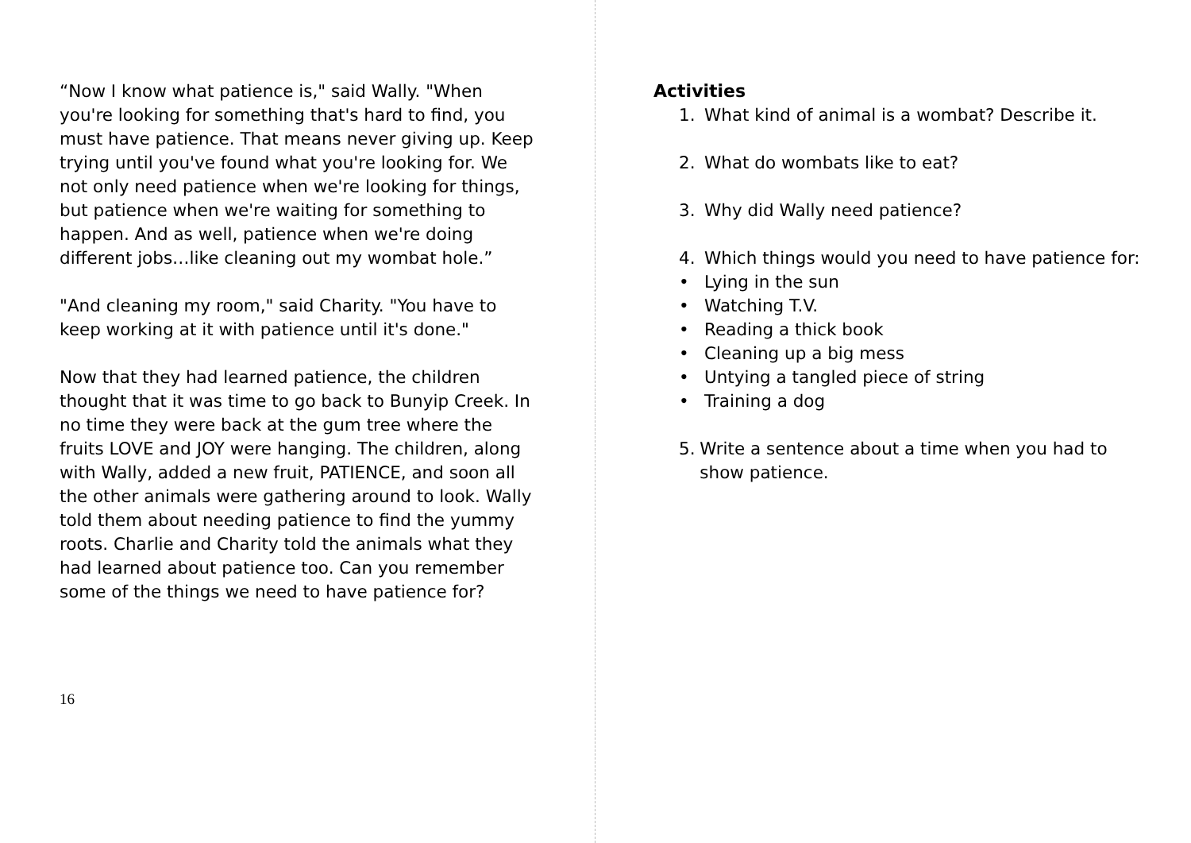“Now I know what patience is," said Wally. "When you're looking for something that's hard to find, you must have patience. That means never giving up. Keep trying until you've found what you're looking for. We not only need patience when we're looking for things, but patience when we're waiting for something to happen. And as well, patience when we're doing different jobs…like cleaning out my wombat hole.”
"And cleaning my room," said Charity. "You have to keep working at it with patience until it's done."
Now that they had learned patience, the children thought that it was time to go back to Bunyip Creek. In no time they were back at the gum tree where the fruits LOVE and JOY were hanging. The children, along with Wally, added a new fruit, PATIENCE, and soon all the other animals were gathering around to look. Wally told them about needing patience to find the yummy roots. Charlie and Charity told the animals what they had learned about patience too. Can you remember some of the things we need to have patience for?
16
Activities
1. What kind of animal is a wombat? Describe it.
2. What do wombats like to eat?
3. Why did Wally need patience?
4. Which things would you need to have patience for:
• Lying in the sun
• Watching T.V.
• Reading a thick book
• Cleaning up a big mess
• Untying a tangled piece of string
• Training a dog
5. Write a sentence about a time when you had to show patience.